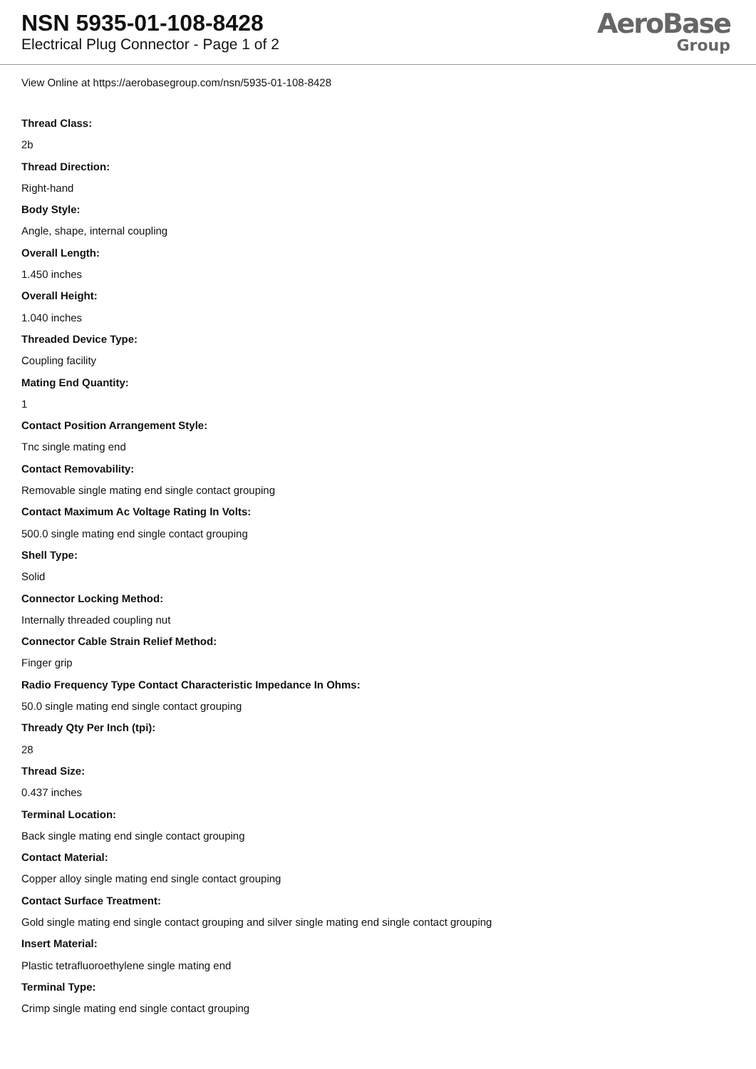NSN 5935-01-108-8428
Electrical Plug Connector - Page 1 of 2
AeroBase
Group
View Online at https://aerobasegroup.com/nsn/5935-01-108-8428
Thread Class:
2b
Thread Direction:
Right-hand
Body Style:
Angle, shape, internal coupling
Overall Length:
1.450 inches
Overall Height:
1.040 inches
Threaded Device Type:
Coupling facility
Mating End Quantity:
1
Contact Position Arrangement Style:
Tnc single mating end
Contact Removability:
Removable single mating end single contact grouping
Contact Maximum Ac Voltage Rating In Volts:
500.0 single mating end single contact grouping
Shell Type:
Solid
Connector Locking Method:
Internally threaded coupling nut
Connector Cable Strain Relief Method:
Finger grip
Radio Frequency Type Contact Characteristic Impedance In Ohms:
50.0 single mating end single contact grouping
Thready Qty Per Inch (tpi):
28
Thread Size:
0.437 inches
Terminal Location:
Back single mating end single contact grouping
Contact Material:
Copper alloy single mating end single contact grouping
Contact Surface Treatment:
Gold single mating end single contact grouping and silver single mating end single contact grouping
Insert Material:
Plastic tetrafluoroethylene single mating end
Terminal Type:
Crimp single mating end single contact grouping